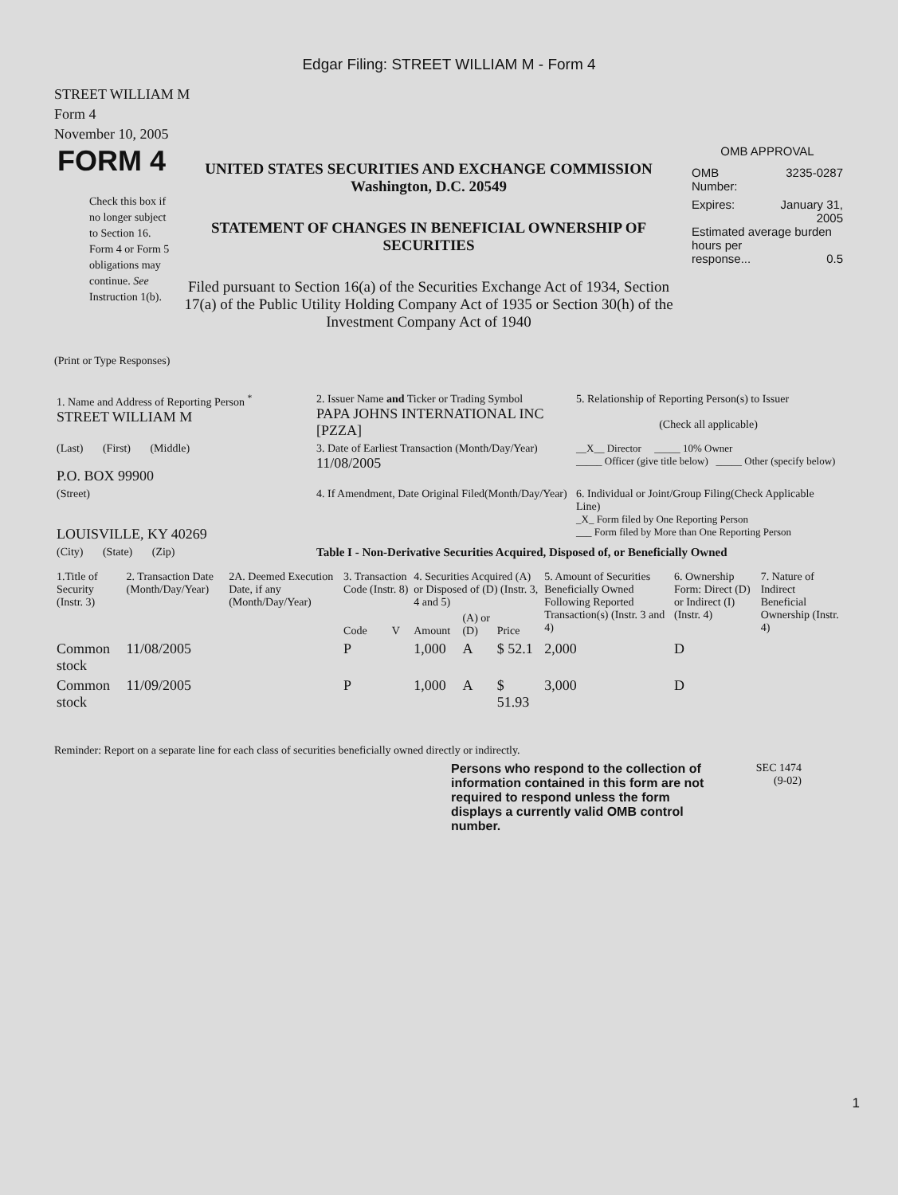Edgar Filing: STREET WILLIAM M - Form 4
STREET WILLIAM M
Form 4
November 10, 2005
FORM 4
Check this box if no longer subject to Section 16. Form 4 or Form 5 obligations may continue. See Instruction 1(b).
UNITED STATES SECURITIES AND EXCHANGE COMMISSION
Washington, D.C. 20549
STATEMENT OF CHANGES IN BENEFICIAL OWNERSHIP OF SECURITIES
Filed pursuant to Section 16(a) of the Securities Exchange Act of 1934, Section 17(a) of the Public Utility Holding Company Act of 1935 or Section 30(h) of the Investment Company Act of 1940
OMB APPROVAL
OMB
Number: 3235-0287
Expires: January 31,
2005
Estimated average burden hours per
response... 0.5
(Print or Type Responses)
| 1. Name and Address of Reporting Person <sup>*</sup> STREET WILLIAM M | 2. Issuer Name and Ticker or Trading Symbol PAPA JOHNS INTERNATIONAL INC [PZZA] | 5. Relationship of Reporting Person(s) to Issuer (Check all applicable) |
| (Last) (First) (Middle) P.O. BOX 99900 | 3. Date of Earliest Transaction (Month/Day/Year) 11/08/2005 | __X__ Director _____ 10% Owner _____ Officer (give title below) _____ Other (specify below) |
| (Street) LOUISVILLE, KY 40269 | 4. If Amendment, Date Original Filed(Month/Day/Year) | 6. Individual or Joint/Group Filing(Check Applicable Line) _X_ Form filed by One Reporting Person ___ Form filed by More than One Reporting Person |
| (City) (State) (Zip) | Table I - Non-Derivative Securities Acquired, Disposed of, or Beneficially Owned | |
| 1.Title of Security (Instr. 3) | 2. Transaction Date (Month/Day/Year) | 2A. Deemed Execution Date, if any (Month/Day/Year) | 3. Transaction Code (Instr. 8) | | 4. Securities Acquired (A) or Disposed of (D) (Instr. 3, 4 and 5) | | | 5. Amount of Securities Beneficially Owned Following Reported Transaction(s) (Instr. 3 and 4) | 6. Ownership Form: Direct (D) or Indirect (I) (Instr. 4) | 7. Nature of Indirect Beneficial Ownership (Instr. 4) |
| --- | --- | --- | --- | --- | --- | --- | --- | --- | --- | --- |
| | | | Code | V | Amount | (A) or (D) | Price | | | |
| Common stock | 11/08/2005 | | P | | 1,000 | A | $ 52.1 | 2,000 | D | |
| Common stock | 11/09/2005 | | P | | 1,000 | A | $ 51.93 | 3,000 | D | |
Reminder: Report on a separate line for each class of securities beneficially owned directly or indirectly.
Persons who respond to the collection of information contained in this form are not required to respond unless the form displays a currently valid OMB control number.
SEC 1474
(9-02)
1